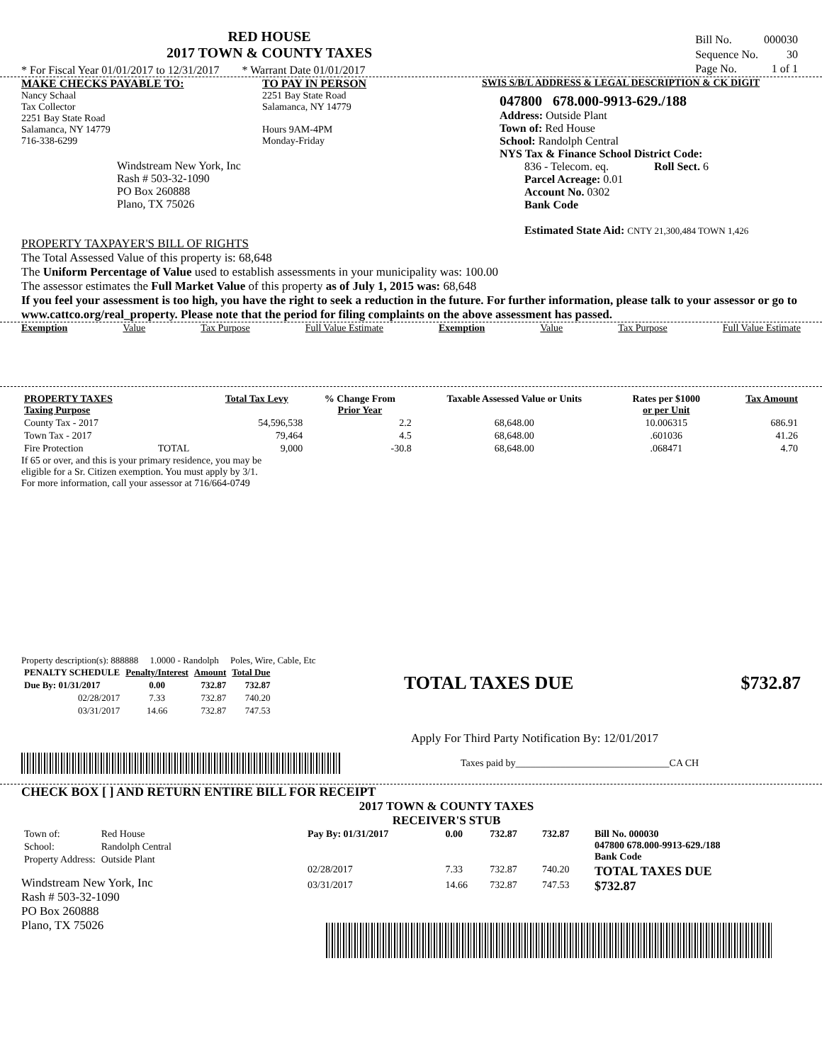RED HOUSE
2017 TOWN & COUNTY TAXES
* For Fiscal Year 01/01/2017 to 12/31/2017 * Warrant Date 01/01/2017
| Bill No. | 000030 |
| Sequence No. | 30 |
| Page No. | 1 of 1 |
MAKE CHECKS PAYABLE TO:
Nancy Schaal
Tax Collector
2251 Bay State Road
Salamanca, NY 14779
716-338-6299
Windstream New York, Inc
Rash # 503-32-1090
PO Box 260888
Plano, TX 75026
TO PAY IN PERSON
2251 Bay State Road
Salamanca, NY 14779
Hours 9AM-4PM
Monday-Friday
SWIS S/B/L ADDRESS & LEGAL DESCRIPTION & CK DIGIT
047800 678.000-9913-629./188
Address: Outside Plant
Town of: Red House
School: Randolph Central
NYS Tax & Finance School District Code:
836 - Telecom. eq. Roll Sect. 6
Parcel Acreage: 0.01
Account No. 0302
Bank Code
Estimated State Aid: CNTY 21,300,484 TOWN 1,426
PROPERTY TAXPAYER'S BILL OF RIGHTS
The Total Assessed Value of this property is: 68,648
The Uniform Percentage of Value used to establish assessments in your municipality was: 100.00
The assessor estimates the Full Market Value of this property as of July 1, 2015 was: 68,648
If you feel your assessment is too high, you have the right to seek a reduction in the future. For further information, please talk to your assessor or go to www.cattco.org/real_property. Please note that the period for filing complaints on the above assessment has passed.
Exemption Value Tax Purpose Full Value Estimate Exemption Value Tax Purpose Full Value Estimate
| PROPERTY TAXES Taxing Purpose | | Total Tax Levy | % Change From Prior Year | Taxable Assessed Value or Units | Rates per $1000 or per Unit | Tax Amount |
| --- | --- | --- | --- | --- | --- | --- |
| County Tax - 2017 | | 54,596,538 | 2.2 | 68,648.00 | 10.006315 | 686.91 |
| Town Tax - 2017 | | 79,464 | 4.5 | 68,648.00 | .601036 | 41.26 |
| Fire Protection | TOTAL | 9,000 | -30.8 | 68,648.00 | .068471 | 4.70 |
If 65 or over, and this is your primary residence, you may be
eligible for a Sr. Citizen exemption. You must apply by 3/1.
For more information, call your assessor at 716/664-0749
Property description(s): 888888 1.0000 - Randolph Poles, Wire, Cable, Etc
| PENALTY SCHEDULE | Penalty/Interest | Amount | Total Due |
| --- | --- | --- | --- |
| Due By: 01/31/2017 | 0.00 | 732.87 | 732.87 |
| 02/28/2017 | 7.33 | 732.87 | 740.20 |
| 03/31/2017 | 14.66 | 732.87 | 747.53 |
TOTAL TAXES DUE $732.87
Apply For Third Party Notification By: 12/01/2017
Taxes paid by_______________________________CA CH
CHECK BOX [ ] AND RETURN ENTIRE BILL FOR RECEIPT
| Town of: | Red House |
| School: | Randolph Central |
| Property Address: | Outside Plant |
Windstream New York, Inc
Rash # 503-32-1090
PO Box 260888
Plano, TX 75026
2017 TOWN & COUNTY TAXES
RECEIVER'S STUB
| Pay By: 01/31/2017 | 0.00 | 732.87 | 732.87 | Bill No. 000030 047800 678.000-9913-629./188 Bank Code |
| 02/28/2017 | 7.33 | 732.87 | 740.20 | TOTAL TAXES DUE $732.87 |
| 03/31/2017 | 14.66 | 732.87 | 747.53 | |